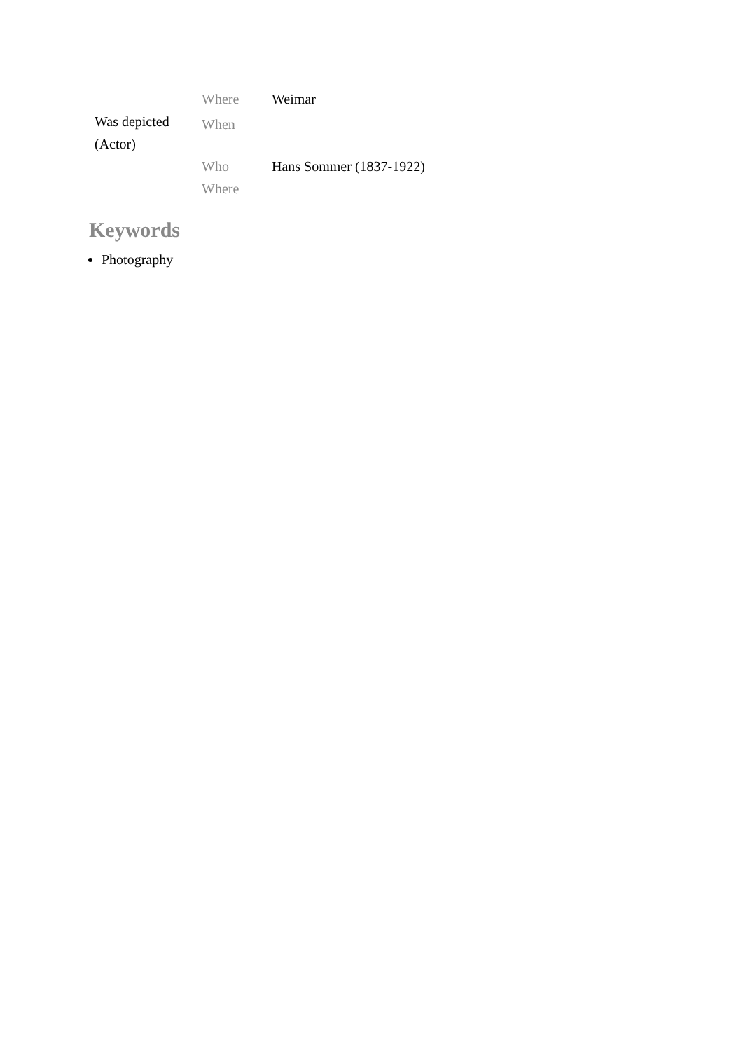| Was depicted (Actor) | Where | Weimar |
| | When | |
| | Who | Hans Sommer (1837-1922) |
| | Where | |
Keywords
Photography